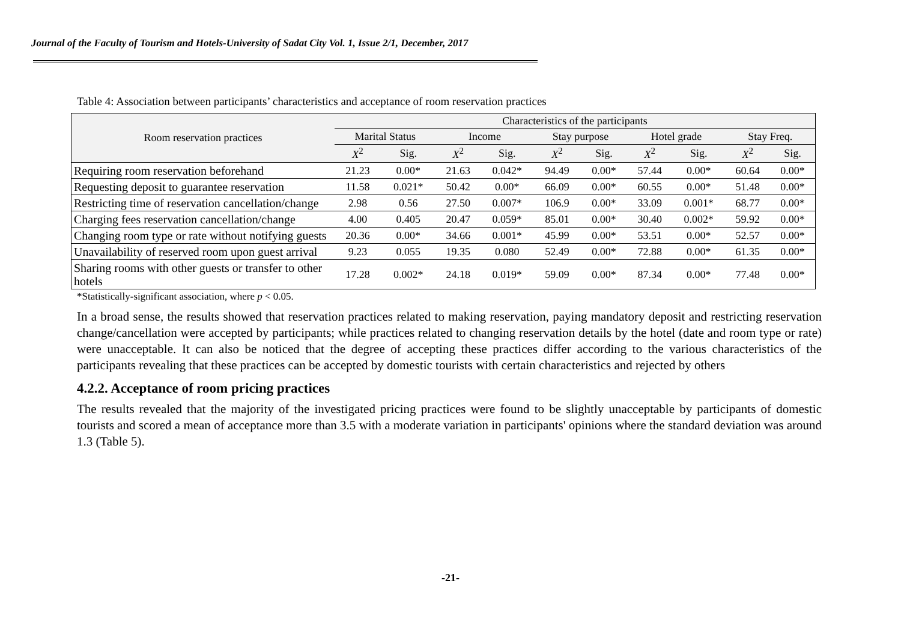Journal of the Faculty of Tourism and Hotels-University of Sadat City Vol. 1, Issue 2/1, December, 2017
Table 4: Association between participants’ characteristics and acceptance of room reservation practices
| Room reservation practices | Characteristics of the participants | | | | | | | | | |
| --- | --- | --- | --- | --- | --- | --- | --- | --- | --- | --- |
| | Marital Status | | Income | | Stay purpose | | Hotel grade | | Stay Freq. | |
| | X<sup>2</sup> | Sig. | X<sup>2</sup> | Sig. | X<sup>2</sup> | Sig. | X<sup>2</sup> | Sig. | X<sup>2</sup> | Sig. |
| Requiring room reservation beforehand | 21.23 | 0.00* | 21.63 | 0.042* | 94.49 | 0.00* | 57.44 | 0.00* | 60.64 | 0.00* |
| Requesting deposit to guarantee reservation | 11.58 | 0.021* | 50.42 | 0.00* | 66.09 | 0.00* | 60.55 | 0.00* | 51.48 | 0.00* |
| Restricting time of reservation cancellation/change | 2.98 | 0.56 | 27.50 | 0.007* | 106.9 | 0.00* | 33.09 | 0.001* | 68.77 | 0.00* |
| Charging fees reservation cancellation/change | 4.00 | 0.405 | 20.47 | 0.059* | 85.01 | 0.00* | 30.40 | 0.002* | 59.92 | 0.00* |
| Changing room type or rate without notifying guests | 20.36 | 0.00* | 34.66 | 0.001* | 45.99 | 0.00* | 53.51 | 0.00* | 52.57 | 0.00* |
| Unavailability of reserved room upon guest arrival | 9.23 | 0.055 | 19.35 | 0.080 | 52.49 | 0.00* | 72.88 | 0.00* | 61.35 | 0.00* |
| Sharing rooms with other guests or transfer to other hotels | 17.28 | 0.002* | 24.18 | 0.019* | 59.09 | 0.00* | 87.34 | 0.00* | 77.48 | 0.00* |
*Statistically-significant association, where p < 0.05.
In a broad sense, the results showed that reservation practices related to making reservation, paying mandatory deposit and restricting reservation change/cancellation were accepted by participants; while practices related to changing reservation details by the hotel (date and room type or rate) were unacceptable. It can also be noticed that the degree of accepting these practices differ according to the various characteristics of the participants revealing that these practices can be accepted by domestic tourists with certain characteristics and rejected by others
4.2.2. Acceptance of room pricing practices
The results revealed that the majority of the investigated pricing practices were found to be slightly unacceptable by participants of domestic tourists and scored a mean of acceptance more than 3.5 with a moderate variation in participants' opinions where the standard deviation was around 1.3 (Table 5).
-21-